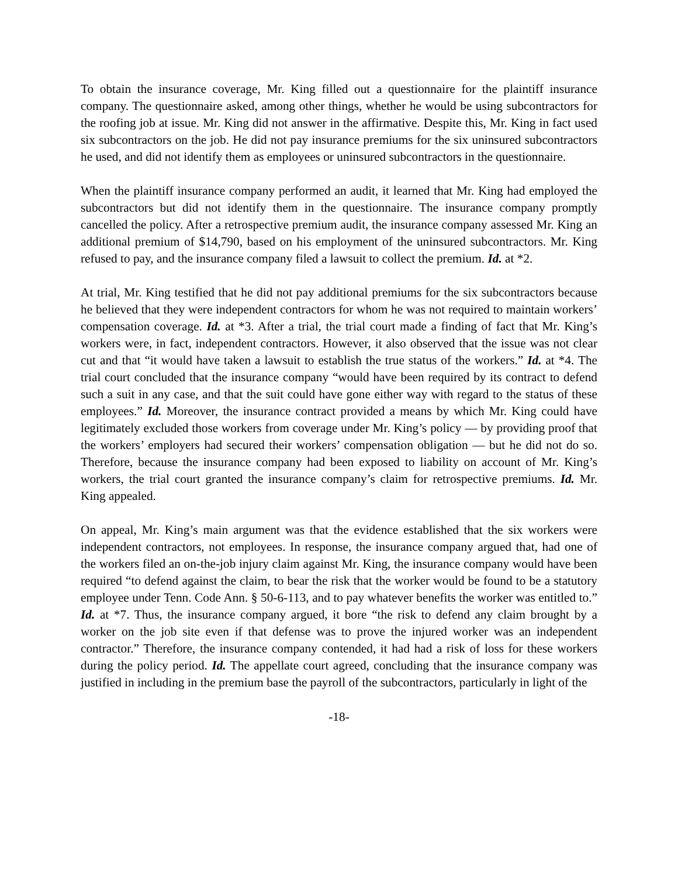To obtain the insurance coverage, Mr. King filled out a questionnaire for the plaintiff insurance company. The questionnaire asked, among other things, whether he would be using subcontractors for the roofing job at issue. Mr. King did not answer in the affirmative. Despite this, Mr. King in fact used six subcontractors on the job. He did not pay insurance premiums for the six uninsured subcontractors he used, and did not identify them as employees or uninsured subcontractors in the questionnaire.
When the plaintiff insurance company performed an audit, it learned that Mr. King had employed the subcontractors but did not identify them in the questionnaire. The insurance company promptly cancelled the policy. After a retrospective premium audit, the insurance company assessed Mr. King an additional premium of $14,790, based on his employment of the uninsured subcontractors. Mr. King refused to pay, and the insurance company filed a lawsuit to collect the premium. Id. at *2.
At trial, Mr. King testified that he did not pay additional premiums for the six subcontractors because he believed that they were independent contractors for whom he was not required to maintain workers’ compensation coverage. Id. at *3. After a trial, the trial court made a finding of fact that Mr. King’s workers were, in fact, independent contractors. However, it also observed that the issue was not clear cut and that “it would have taken a lawsuit to establish the true status of the workers.” Id. at *4. The trial court concluded that the insurance company “would have been required by its contract to defend such a suit in any case, and that the suit could have gone either way with regard to the status of these employees.” Id. Moreover, the insurance contract provided a means by which Mr. King could have legitimately excluded those workers from coverage under Mr. King’s policy — by providing proof that the workers’ employers had secured their workers’ compensation obligation — but he did not do so. Therefore, because the insurance company had been exposed to liability on account of Mr. King’s workers, the trial court granted the insurance company’s claim for retrospective premiums. Id. Mr. King appealed.
On appeal, Mr. King’s main argument was that the evidence established that the six workers were independent contractors, not employees. In response, the insurance company argued that, had one of the workers filed an on-the-job injury claim against Mr. King, the insurance company would have been required “to defend against the claim, to bear the risk that the worker would be found to be a statutory employee under Tenn. Code Ann. § 50-6-113, and to pay whatever benefits the worker was entitled to.” Id. at *7. Thus, the insurance company argued, it bore “the risk to defend any claim brought by a worker on the job site even if that defense was to prove the injured worker was an independent contractor.” Therefore, the insurance company contended, it had had a risk of loss for these workers during the policy period. Id. The appellate court agreed, concluding that the insurance company was justified in including in the premium base the payroll of the subcontractors, particularly in light of the
-18-